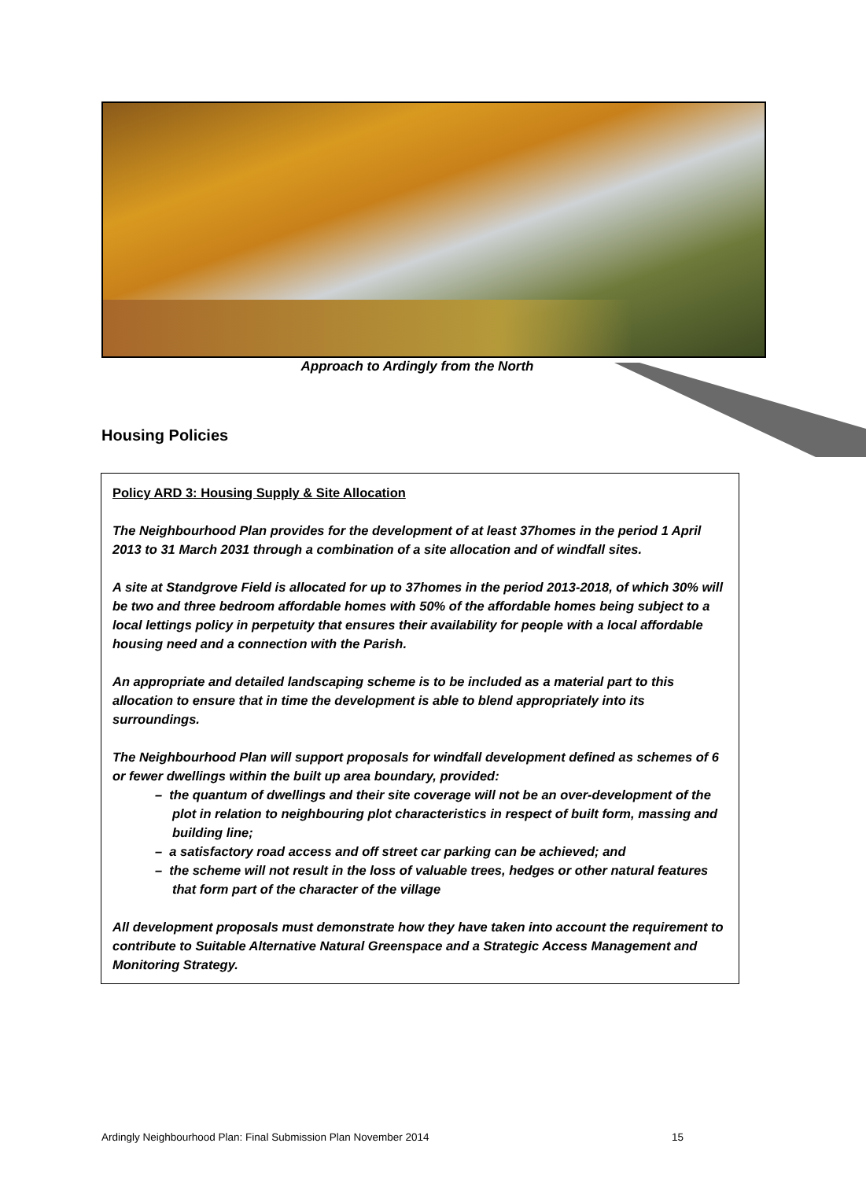Approach to Ardingly from the North
Housing Policies
Policy ARD 3: Housing Supply & Site Allocation
The Neighbourhood Plan provides for the development of at least 37homes in the period 1 April 2013 to 31 March 2031 through a combination of a site allocation and of windfall sites.
A site at Standgrove Field is allocated for up to 37homes in the period 2013-2018, of which 30% will be two and three bedroom affordable homes with 50% of the affordable homes being subject to a local lettings policy in perpetuity that ensures their availability for people with a local affordable housing need and a connection with the Parish.
An appropriate and detailed landscaping scheme is to be included as a material part to this allocation to ensure that in time the development is able to blend appropriately into its surroundings.
The Neighbourhood Plan will support proposals for windfall development defined as schemes of 6 or fewer dwellings within the built up area boundary, provided:
– the quantum of dwellings and their site coverage will not be an over-development of the plot in relation to neighbouring plot characteristics in respect of built form, massing and building line;
– a satisfactory road access and off street car parking can be achieved; and
– the scheme will not result in the loss of valuable trees, hedges or other natural features that form part of the character of the village
All development proposals must demonstrate how they have taken into account the requirement to contribute to Suitable Alternative Natural Greenspace and a Strategic Access Management and Monitoring Strategy.
Ardingly Neighbourhood Plan: Final Submission Plan November 2014 15